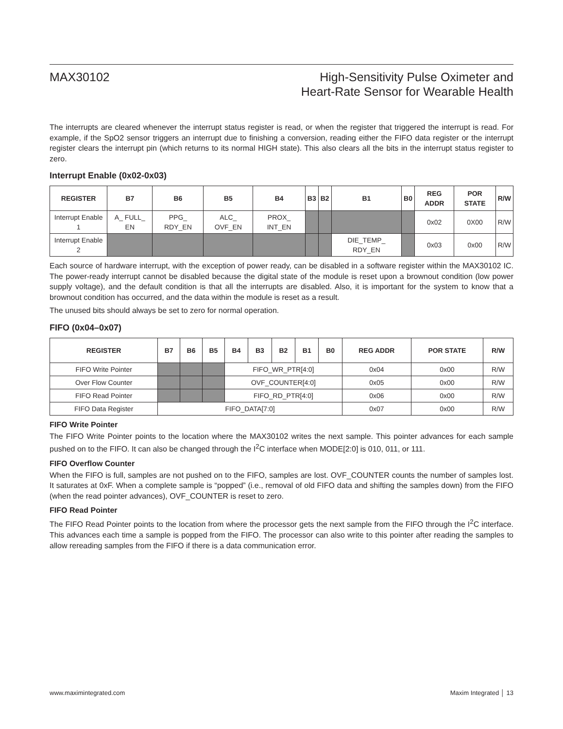MAX30102 High-Sensitivity Pulse Oximeter and
Heart-Rate Sensor for Wearable Health
The interrupts are cleared whenever the interrupt status register is read, or when the register that triggered the interrupt is read. For example, if the SpO2 sensor triggers an interrupt due to finishing a conversion, reading either the FIFO data register or the interrupt register clears the interrupt pin (which returns to its normal HIGH state). This also clears all the bits in the interrupt status register to zero.
Interrupt Enable (0x02-0x03)
| REGISTER | B7 | B6 | B5 | B4 | B3 | B2 | B1 | B0 | REG ADDR | POR STATE | R/W |
| --- | --- | --- | --- | --- | --- | --- | --- | --- | --- | --- | --- |
| Interrupt Enable 1 | A_ FULL_ EN | PPG_ RDY_EN | ALC_ OVF_EN | PROX_ INT_EN | | | | | 0x02 | 0X00 | R/W |
| Interrupt Enable 2 | | | | | | | DIE_TEMP_ RDY_EN | | 0x03 | 0x00 | R/W |
Each source of hardware interrupt, with the exception of power ready, can be disabled in a software register within the MAX30102 IC. The power-ready interrupt cannot be disabled because the digital state of the module is reset upon a brownout condition (low power supply voltage), and the default condition is that all the interrupts are disabled. Also, it is important for the system to know that a brownout condition has occurred, and the data within the module is reset as a result.
The unused bits should always be set to zero for normal operation.
FIFO (0x04–0x07)
| REGISTER | B7 | B6 | B5 | B4 | B3 | B2 | B1 | B0 | REG ADDR | POR STATE | R/W |
| --- | --- | --- | --- | --- | --- | --- | --- | --- | --- | --- | --- |
| FIFO Write Pointer | | | | FIFO_WR_PTR[4:0] | | | | | 0x04 | 0x00 | R/W |
| Over Flow Counter | | | | OVF_COUNTER[4:0] | | | | | 0x05 | 0x00 | R/W |
| FIFO Read Pointer | | | | FIFO_RD_PTR[4:0] | | | | | 0x06 | 0x00 | R/W |
| FIFO Data Register | FIFO_DATA[7:0] | | | | | | | | 0x07 | 0x00 | R/W |
FIFO Write Pointer
The FIFO Write Pointer points to the location where the MAX30102 writes the next sample. This pointer advances for each sample pushed on to the FIFO. It can also be changed through the I<sup>2</sup>C interface when MODE[2:0] is 010, 011, or 111.
FIFO Overflow Counter
When the FIFO is full, samples are not pushed on to the FIFO, samples are lost. OVF_COUNTER counts the number of samples lost. It saturates at 0xF. When a complete sample is “popped” (i.e., removal of old FIFO data and shifting the samples down) from the FIFO (when the read pointer advances), OVF_COUNTER is reset to zero.
FIFO Read Pointer
The FIFO Read Pointer points to the location from where the processor gets the next sample from the FIFO through the I<sup>2</sup>C interface. This advances each time a sample is popped from the FIFO. The processor can also write to this pointer after reading the samples to allow rereading samples from the FIFO if there is a data communication error.
www.maximintegrated.com Maxim Integrated │ 13